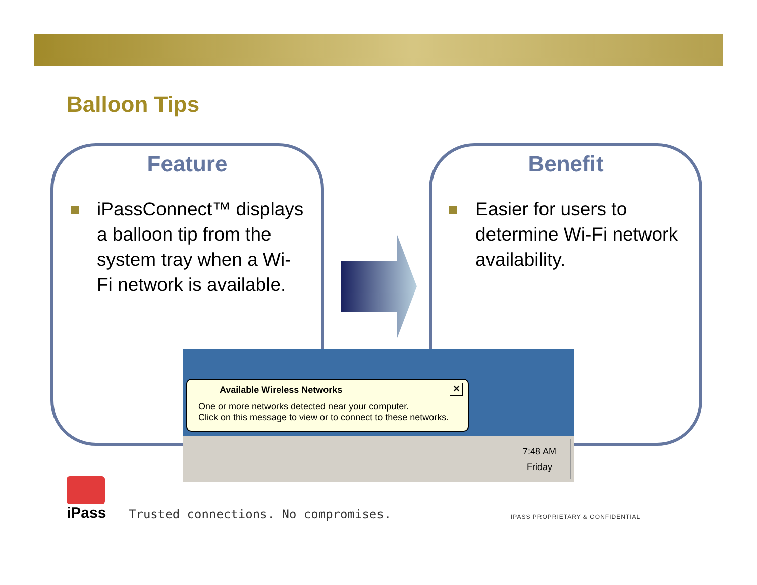Balloon Tips
Feature
iPassConnect™ displays a balloon tip from the system tray when a Wi-Fi network is available.
Benefit
Easier for users to determine Wi-Fi network availability.
✕
Available Wireless Networks
One or more networks detected near your computer.
Click on this message to view or to connect to these networks.
7:48 AM
Friday
iPass
Trusted connections. No compromises.
IPASS PROPRIETARY & CONFIDENTIAL